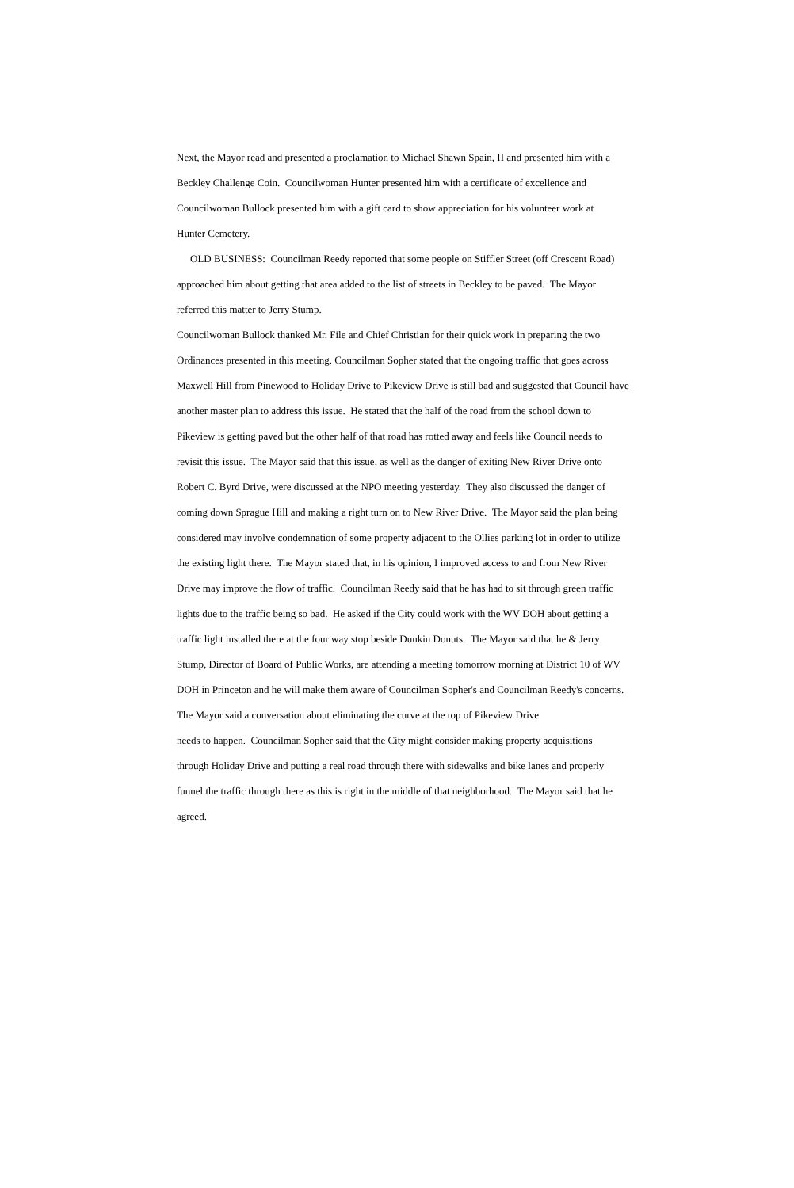Next, the Mayor read and presented a proclamation to Michael Shawn Spain, II and presented him with a
Beckley Challenge Coin. Councilwoman Hunter presented him with a certificate of excellence and
Councilwoman Bullock presented him with a gift card to show appreciation for his volunteer work at
Hunter Cemetery.
OLD BUSINESS: Councilman Reedy reported that some people on Stiffler Street (off Crescent Road)
approached him about getting that area added to the list of streets in Beckley to be paved. The Mayor
referred this matter to Jerry Stump.
Councilwoman Bullock thanked Mr. File and Chief Christian for their quick work in preparing the two
Ordinances presented in this meeting. Councilman Sopher stated that the ongoing traffic that goes across
Maxwell Hill from Pinewood to Holiday Drive to Pikeview Drive is still bad and suggested that Council have
another master plan to address this issue. He stated that the half of the road from the school down to
Pikeview is getting paved but the other half of that road has rotted away and feels like Council needs to
revisit this issue. The Mayor said that this issue, as well as the danger of exiting New River Drive onto
Robert C. Byrd Drive, were discussed at the NPO meeting yesterday. They also discussed the danger of
coming down Sprague Hill and making a right turn on to New River Drive. The Mayor said the plan being
considered may involve condemnation of some property adjacent to the Ollies parking lot in order to utilize
the existing light there. The Mayor stated that, in his opinion, I improved access to and from New River
Drive may improve the flow of traffic. Councilman Reedy said that he has had to sit through green traffic
lights due to the traffic being so bad. He asked if the City could work with the WV DOH about getting a
traffic light installed there at the four way stop beside Dunkin Donuts. The Mayor said that he & Jerry
Stump, Director of Board of Public Works, are attending a meeting tomorrow morning at District 10 of WV
DOH in Princeton and he will make them aware of Councilman Sopher's and Councilman Reedy's concerns.
The Mayor said a conversation about eliminating the curve at the top of Pikeview Drive
needs to happen. Councilman Sopher said that the City might consider making property acquisitions
through Holiday Drive and putting a real road through there with sidewalks and bike lanes and properly
funnel the traffic through there as this is right in the middle of that neighborhood. The Mayor said that he
agreed.